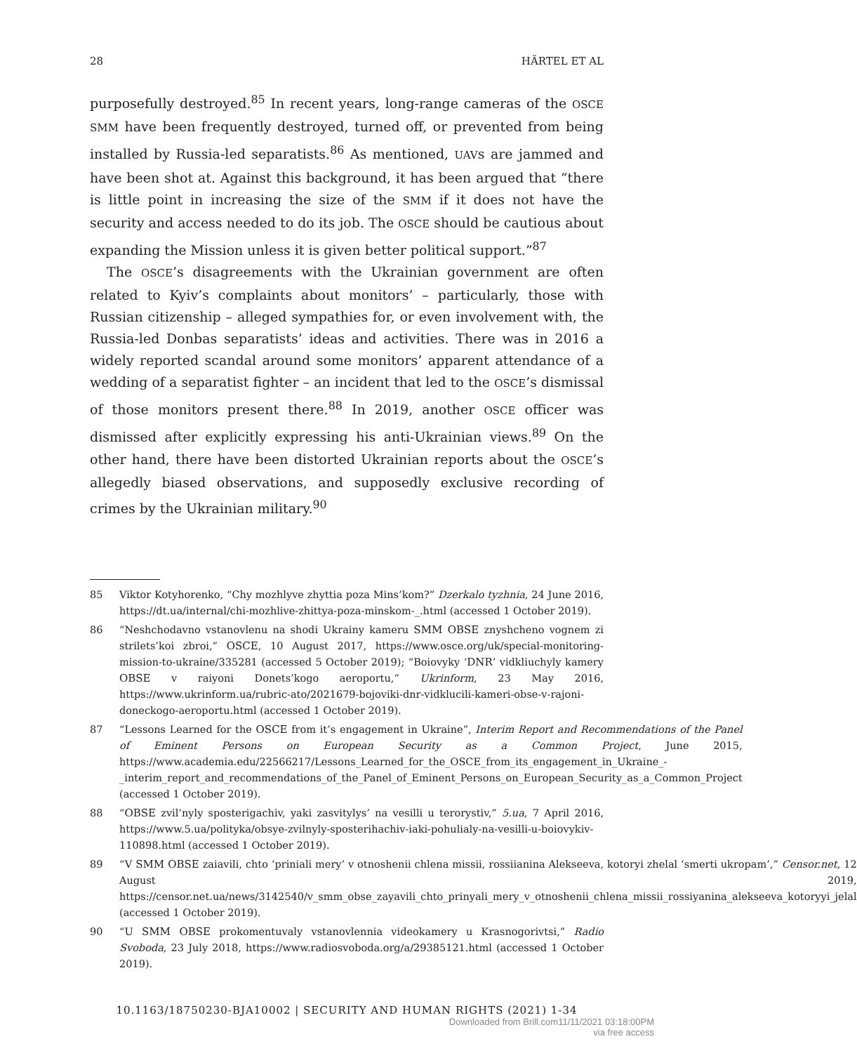28 HÄRTEL ET AL
purposefully destroyed.<sup>85</sup> In recent years, long-range cameras of the OSCE SMM have been frequently destroyed, turned off, or prevented from being installed by Russia-led separatists.<sup>86</sup> As mentioned, UAVs are jammed and have been shot at. Against this background, it has been argued that “there is little point in increasing the size of the SMM if it does not have the security and access needed to do its job. The OSCE should be cautious about expanding the Mission unless it is given better political support.”<sup>87</sup>
The OSCE’s disagreements with the Ukrainian government are often related to Kyiv’s complaints about monitors’ – particularly, those with Russian citizenship – alleged sympathies for, or even involvement with, the Russia-led Donbas separatists’ ideas and activities. There was in 2016 a widely reported scandal around some monitors’ apparent attendance of a wedding of a separatist fighter – an incident that led to the OSCE’s dismissal of those monitors present there.<sup>88</sup> In 2019, another OSCE officer was dismissed after explicitly expressing his anti-Ukrainian views.<sup>89</sup> On the other hand, there have been distorted Ukrainian reports about the OSCE’s allegedly biased observations, and supposedly exclusive recording of crimes by the Ukrainian military.<sup>90</sup>
85 Viktor Kotyhorenko, “Chy mozhlyve zhyttia poza Mins’kom?” Dzerkalo tyzhnia, 24 June 2016, https://dt.ua/internal/chi-mozhlive-zhittya-poza-minskom-_.html (accessed 1 October 2019).
86 “Neshchodavno vstanovlenu na shodi Ukrainy kameru SMM OBSE znyshcheno vognem zi strilets’koi zbroi,” OSCE, 10 August 2017, https://www.osce.org/uk/special-monitoring-mission-to-ukraine/335281 (accessed 5 October 2019); “Boiovyky ‘DNR’ vidkliuchyly kamery OBSE v raiyoni Donets’kogo aeroportu,” Ukrinform, 23 May 2016, https://www.ukrinform.ua/rubric-ato/2021679-bojoviki-dnr-vidklucili-kameri-obse-v-rajoni-doneckogo-aeroportu.html (accessed 1 October 2019).
87 “Lessons Learned for the OSCE from it’s engagement in Ukraine”, Interim Report and Recommendations of the Panel of Eminent Persons on European Security as a Common Project, June 2015, https://www.academia.edu/22566217/Lessons_Learned_for_the_OSCE_from_its_engagement_in_Ukraine_-_interim_report_and_recommendations_of_the_Panel_of_Eminent_Persons_on_European_Security_as_a_Common_Project (accessed 1 October 2019).
88 “OBSE zvil’nyly sposterigachiv, yaki zasvitylys’ na vesilli u terorystiv,” 5.ua, 7 April 2016, https://www.5.ua/polityka/obsye-zvilnyly-sposterihachiv-iaki-pohulialy-na-vesilli-u-boiovykiv-110898.html (accessed 1 October 2019).
89 “V SMM OBSE zaiavili, chto ‘priniali mery’ v otnoshenii chlena missii, rossiianina Alekseeva, kotoryi zhelal ‘smerti ukropam’,” Censor.net, 12 August 2019, https://censor.net.ua/news/3142540/v_smm_obse_zayavili_chto_prinyali_mery_v_otnoshenii_chlena_missii_rossiyanina_alekseeva_kotoryyi_jelal (accessed 1 October 2019).
90 “U SMM OBSE prokomentuvaly vstanovlennia videokamery u Krasnogorivtsi,” Radio Svoboda, 23 July 2018, https://www.radiosvoboda.org/a/29385121.html (accessed 1 October 2019).
10.1163/18750230-BJA10002 | SECURITY AND HUMAN RIGHTS (2021) 1-34
Downloaded from Brill.com11/11/2021 03:18:00PM
via free access